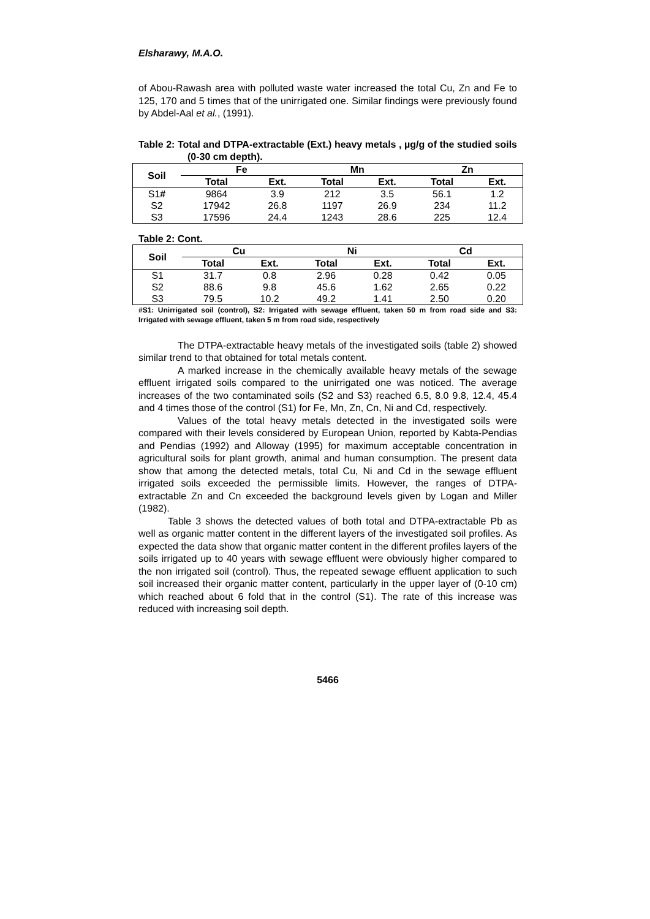Elsharawy, M.A.O.
of Abou-Rawash area with polluted waste water increased the total Cu, Zn and Fe to 125, 170 and 5 times that of the unirrigated one. Similar findings were previously found by Abdel-Aal et al., (1991).
Table 2: Total and DTPA-extractable (Ext.) heavy metals , µg/g of the studied soils (0-30 cm depth).
| Soil | Fe | | Mn | | Zn | |
| --- | --- | --- | --- | --- | --- | --- |
| | Total | Ext. | Total | Ext. | Total | Ext. |
| S1 # | 9864 | 3.9 | 212 | 3.5 | 56.1 | 1.2 |
| S2 | 17942 | 26.8 | 1197 | 26.9 | 234 | 11.2 |
| S3 | 17596 | 24.4 | 1243 | 28.6 | 225 | 12.4 |
Table 2: Cont.
| Soil | Cu | | Ni | | Cd | |
| --- | --- | --- | --- | --- | --- | --- |
| | Total | Ext. | Total | Ext. | Total | Ext. |
| S1 | 31.7 | 0.8 | 2.96 | 0.28 | 0.42 | 0.05 |
| S2 | 88.6 | 9.8 | 45.6 | 1.62 | 2.65 | 0.22 |
| S3 | 79.5 | 10.2 | 49.2 | 1.41 | 2.50 | 0.20 |
#S1: Unirrigated soil (control), S2: Irrigated with sewage effluent, taken 50 m from road side and S3: Irrigated with sewage effluent, taken 5 m from road side, respectively
The DTPA-extractable heavy metals of the investigated soils (table 2) showed similar trend to that obtained for total metals content.
A marked increase in the chemically available heavy metals of the sewage effluent irrigated soils compared to the unirrigated one was noticed. The average increases of the two contaminated soils (S2 and S3) reached 6.5, 8.0 9.8, 12.4, 45.4 and 4 times those of the control (S1) for Fe, Mn, Zn, Cn, Ni and Cd, respectively.
Values of the total heavy metals detected in the investigated soils were compared with their levels considered by European Union, reported by Kabta-Pendias and Pendias (1992) and Alloway (1995) for maximum acceptable concentration in agricultural soils for plant growth, animal and human consumption. The present data show that among the detected metals, total Cu, Ni and Cd in the sewage effluent irrigated soils exceeded the permissible limits. However, the ranges of DTPA-extractable Zn and Cn exceeded the background levels given by Logan and Miller (1982).
Table 3 shows the detected values of both total and DTPA-extractable Pb as well as organic matter content in the different layers of the investigated soil profiles. As expected the data show that organic matter content in the different profiles layers of the soils irrigated up to 40 years with sewage effluent were obviously higher compared to the non irrigated soil (control). Thus, the repeated sewage effluent application to such soil increased their organic matter content, particularly in the upper layer of (0-10 cm) which reached about 6 fold that in the control (S1). The rate of this increase was reduced with increasing soil depth.
5466